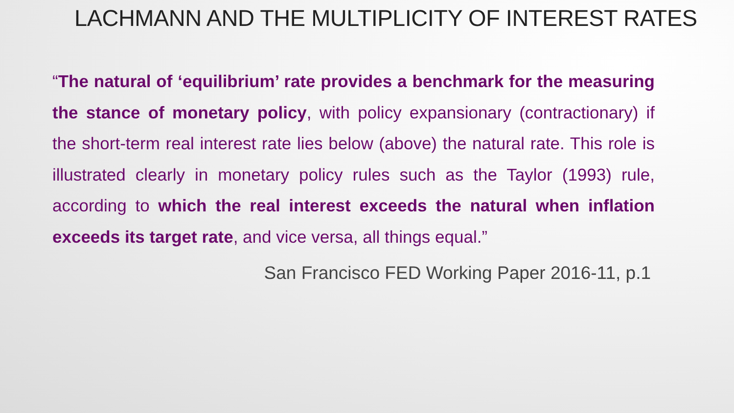LACHMANN AND THE MULTIPLICITY OF INTEREST RATES
“The natural of ‘equilibrium’ rate provides a benchmark for the measuring the stance of monetary policy, with policy expansionary (contractionary) if the short-term real interest rate lies below (above) the natural rate. This role is illustrated clearly in monetary policy rules such as the Taylor (1993) rule, according to which the real interest exceeds the natural when inflation exceeds its target rate, and vice versa, all things equal.”
San Francisco FED Working Paper 2016-11, p.1